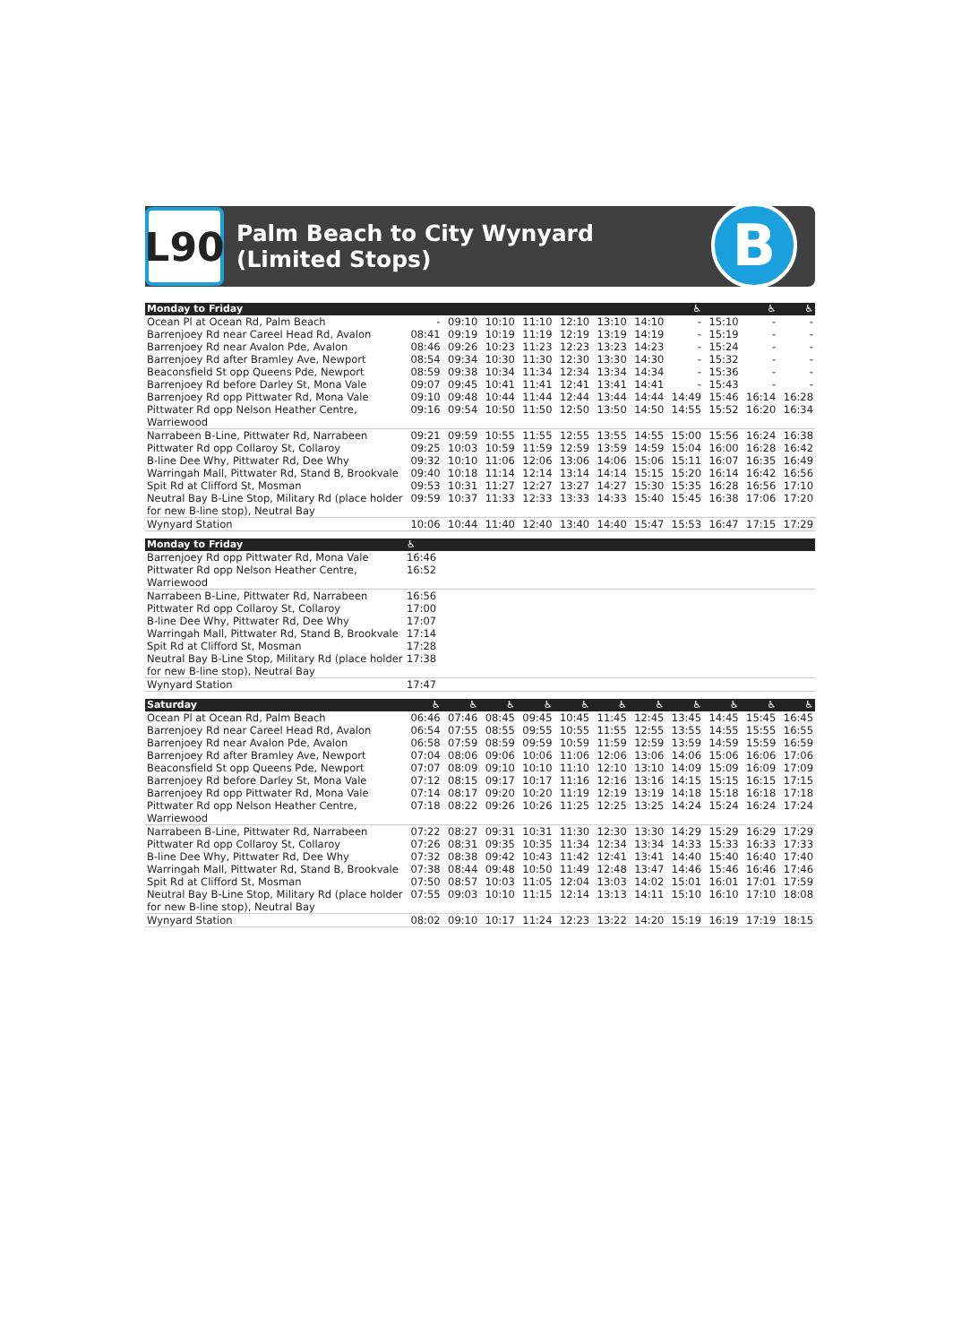L90
Palm Beach to City Wynyard (Limited Stops)
B
| Monday to Friday | | | | | | | | ♿ | | ♿ | ♿ |
| --- | --- | --- | --- | --- | --- | --- | --- | --- | --- | --- | --- |
| Ocean Pl at Ocean Rd, Palm Beach | - | 09:10 | 10:10 | 11:10 | 12:10 | 13:10 | 14:10 | - | 15:10 | - | - |
| Barrenjoey Rd near Careel Head Rd, Avalon | 08:41 | 09:19 | 10:19 | 11:19 | 12:19 | 13:19 | 14:19 | - | 15:19 | - | - |
| Barrenjoey Rd near Avalon Pde, Avalon | 08:46 | 09:26 | 10:23 | 11:23 | 12:23 | 13:23 | 14:23 | - | 15:24 | - | - |
| Barrenjoey Rd after Bramley Ave, Newport | 08:54 | 09:34 | 10:30 | 11:30 | 12:30 | 13:30 | 14:30 | - | 15:32 | - | - |
| Beaconsfield St opp Queens Pde, Newport | 08:59 | 09:38 | 10:34 | 11:34 | 12:34 | 13:34 | 14:34 | - | 15:36 | - | - |
| Barrenjoey Rd before Darley St, Mona Vale | 09:07 | 09:45 | 10:41 | 11:41 | 12:41 | 13:41 | 14:41 | - | 15:43 | - | - |
| Barrenjoey Rd opp Pittwater Rd, Mona Vale | 09:10 | 09:48 | 10:44 | 11:44 | 12:44 | 13:44 | 14:44 | 14:49 | 15:46 | 16:14 | 16:28 |
| Pittwater Rd opp Nelson Heather Centre, Warriewood | 09:16 | 09:54 | 10:50 | 11:50 | 12:50 | 13:50 | 14:50 | 14:55 | 15:52 | 16:20 | 16:34 |
| Narrabeen B-Line, Pittwater Rd, Narrabeen | 09:21 | 09:59 | 10:55 | 11:55 | 12:55 | 13:55 | 14:55 | 15:00 | 15:56 | 16:24 | 16:38 |
| Pittwater Rd opp Collaroy St, Collaroy | 09:25 | 10:03 | 10:59 | 11:59 | 12:59 | 13:59 | 14:59 | 15:04 | 16:00 | 16:28 | 16:42 |
| B-line Dee Why, Pittwater Rd, Dee Why | 09:32 | 10:10 | 11:06 | 12:06 | 13:06 | 14:06 | 15:06 | 15:11 | 16:07 | 16:35 | 16:49 |
| Warringah Mall, Pittwater Rd, Stand B, Brookvale | 09:40 | 10:18 | 11:14 | 12:14 | 13:14 | 14:14 | 15:15 | 15:20 | 16:14 | 16:42 | 16:56 |
| Spit Rd at Clifford St, Mosman | 09:53 | 10:31 | 11:27 | 12:27 | 13:27 | 14:27 | 15:30 | 15:35 | 16:28 | 16:56 | 17:10 |
| Neutral Bay B-Line Stop, Military Rd (place holder for new B-line stop), Neutral Bay | 09:59 | 10:37 | 11:33 | 12:33 | 13:33 | 14:33 | 15:40 | 15:45 | 16:38 | 17:06 | 17:20 |
| Wynyard Station | 10:06 | 10:44 | 11:40 | 12:40 | 13:40 | 14:40 | 15:47 | 15:53 | 16:47 | 17:15 | 17:29 |
| Monday to Friday | ♿ |
| --- | --- |
| Barrenjoey Rd opp Pittwater Rd, Mona Vale | 16:46 |
| Pittwater Rd opp Nelson Heather Centre, Warriewood | 16:52 |
| Narrabeen B-Line, Pittwater Rd, Narrabeen | 16:56 |
| Pittwater Rd opp Collaroy St, Collaroy | 17:00 |
| B-line Dee Why, Pittwater Rd, Dee Why | 17:07 |
| Warringah Mall, Pittwater Rd, Stand B, Brookvale | 17:14 |
| Spit Rd at Clifford St, Mosman | 17:28 |
| Neutral Bay B-Line Stop, Military Rd (place holder for new B-line stop), Neutral Bay | 17:38 |
| Wynyard Station | 17:47 |
| Saturday | ♿ | ♿ | ♿ | ♿ | ♿ | ♿ | ♿ | ♿ | ♿ | ♿ | ♿ |
| --- | --- | --- | --- | --- | --- | --- | --- | --- | --- | --- | --- |
| Ocean Pl at Ocean Rd, Palm Beach | 06:46 | 07:46 | 08:45 | 09:45 | 10:45 | 11:45 | 12:45 | 13:45 | 14:45 | 15:45 | 16:45 |
| Barrenjoey Rd near Careel Head Rd, Avalon | 06:54 | 07:55 | 08:55 | 09:55 | 10:55 | 11:55 | 12:55 | 13:55 | 14:55 | 15:55 | 16:55 |
| Barrenjoey Rd near Avalon Pde, Avalon | 06:58 | 07:59 | 08:59 | 09:59 | 10:59 | 11:59 | 12:59 | 13:59 | 14:59 | 15:59 | 16:59 |
| Barrenjoey Rd after Bramley Ave, Newport | 07:04 | 08:06 | 09:06 | 10:06 | 11:06 | 12:06 | 13:06 | 14:06 | 15:06 | 16:06 | 17:06 |
| Beaconsfield St opp Queens Pde, Newport | 07:07 | 08:09 | 09:10 | 10:10 | 11:10 | 12:10 | 13:10 | 14:09 | 15:09 | 16:09 | 17:09 |
| Barrenjoey Rd before Darley St, Mona Vale | 07:12 | 08:15 | 09:17 | 10:17 | 11:16 | 12:16 | 13:16 | 14:15 | 15:15 | 16:15 | 17:15 |
| Barrenjoey Rd opp Pittwater Rd, Mona Vale | 07:14 | 08:17 | 09:20 | 10:20 | 11:19 | 12:19 | 13:19 | 14:18 | 15:18 | 16:18 | 17:18 |
| Pittwater Rd opp Nelson Heather Centre, Warriewood | 07:18 | 08:22 | 09:26 | 10:26 | 11:25 | 12:25 | 13:25 | 14:24 | 15:24 | 16:24 | 17:24 |
| Narrabeen B-Line, Pittwater Rd, Narrabeen | 07:22 | 08:27 | 09:31 | 10:31 | 11:30 | 12:30 | 13:30 | 14:29 | 15:29 | 16:29 | 17:29 |
| Pittwater Rd opp Collaroy St, Collaroy | 07:26 | 08:31 | 09:35 | 10:35 | 11:34 | 12:34 | 13:34 | 14:33 | 15:33 | 16:33 | 17:33 |
| B-line Dee Why, Pittwater Rd, Dee Why | 07:32 | 08:38 | 09:42 | 10:43 | 11:42 | 12:41 | 13:41 | 14:40 | 15:40 | 16:40 | 17:40 |
| Warringah Mall, Pittwater Rd, Stand B, Brookvale | 07:38 | 08:44 | 09:48 | 10:50 | 11:49 | 12:48 | 13:47 | 14:46 | 15:46 | 16:46 | 17:46 |
| Spit Rd at Clifford St, Mosman | 07:50 | 08:57 | 10:03 | 11:05 | 12:04 | 13:03 | 14:02 | 15:01 | 16:01 | 17:01 | 17:59 |
| Neutral Bay B-Line Stop, Military Rd (place holder for new B-line stop), Neutral Bay | 07:55 | 09:03 | 10:10 | 11:15 | 12:14 | 13:13 | 14:11 | 15:10 | 16:10 | 17:10 | 18:08 |
| Wynyard Station | 08:02 | 09:10 | 10:17 | 11:24 | 12:23 | 13:22 | 14:20 | 15:19 | 16:19 | 17:19 | 18:15 |